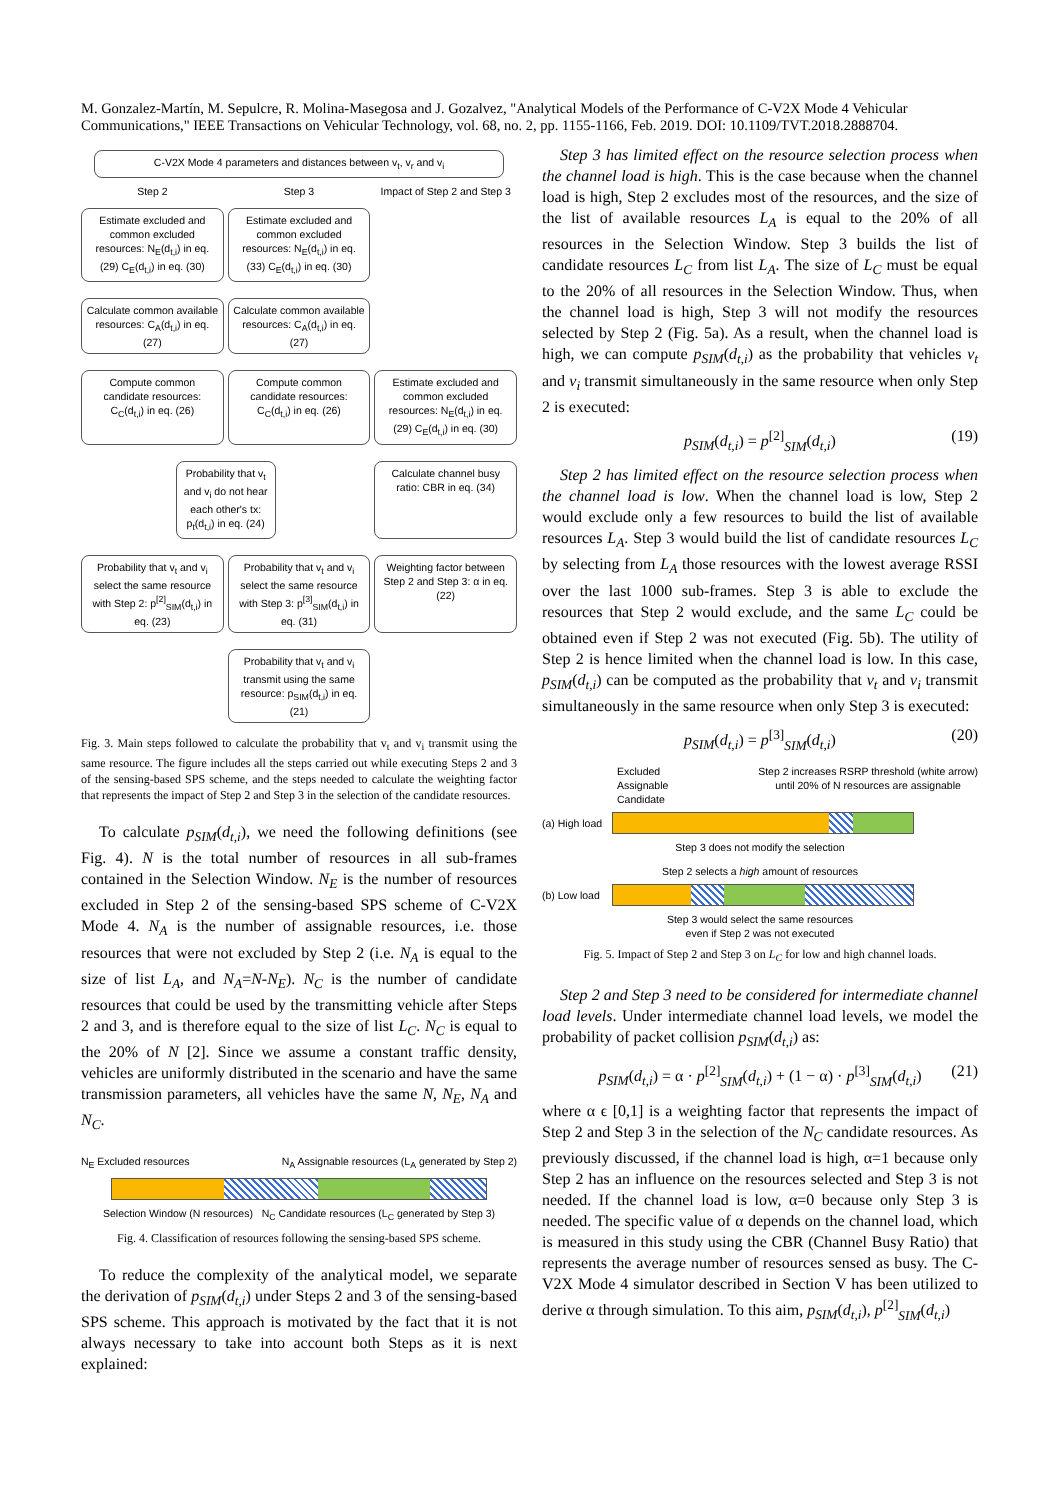M. Gonzalez-Martín, M. Sepulcre, R. Molina-Masegosa and J. Gozalvez, "Analytical Models of the Performance of C-V2X Mode 4 Vehicular Communications," IEEE Transactions on Vehicular Technology, vol. 68, no. 2, pp. 1155-1166, Feb. 2019. DOI: 10.1109/TVT.2018.2888704.
C-V2X Mode 4 parameters and distances between v<sub>t</sub>, v<sub>r</sub> and v<sub>i</sub>
Step 2
Step 3
Impact of Step 2 and Step 3
Estimate excluded and common excluded resources: N<sub>E</sub>(d<sub>t,i</sub>) in eq. (29) C<sub>E</sub>(d<sub>t,i</sub>) in eq. (30)
Estimate excluded and common excluded resources: N<sub>E</sub>(d<sub>t,i</sub>) in eq. (33) C<sub>E</sub>(d<sub>t,i</sub>) in eq. (30)
Calculate common available resources: C<sub>A</sub>(d<sub>t,i</sub>) in eq. (27)
Calculate common available resources: C<sub>A</sub>(d<sub>t,i</sub>) in eq. (27)
Compute common candidate resources: C<sub>C</sub>(d<sub>t,i</sub>) in eq. (26)
Compute common candidate resources: C<sub>C</sub>(d<sub>t,i</sub>) in eq. (26)
Estimate excluded and common excluded resources: N<sub>E</sub>(d<sub>t,i</sub>) in eq. (29) C<sub>E</sub>(d<sub>t,i</sub>) in eq. (30)
Probability that v<sub>t</sub> and v<sub>i</sub> do not hear each other's tx: p<sub>t</sub>(d<sub>t,i</sub>) in eq. (24)
Calculate channel busy ratio: CBR in eq. (34)
Probability that v<sub>t</sub> and v<sub>i</sub> select the same resource with Step 2: p<sup>[2]</sup><sub>SIM</sub>(d<sub>t,i</sub>) in eq. (23)
Probability that v<sub>t</sub> and v<sub>i</sub> select the same resource with Step 3: p<sup>[3]</sup><sub>SIM</sub>(d<sub>t,i</sub>) in eq. (31)
Weighting factor between Step 2 and Step 3: α in eq. (22)
Probability that v<sub>t</sub> and v<sub>i</sub> transmit using the same resource: p<sub>SIM</sub>(d<sub>t,i</sub>) in eq. (21)
Fig. 3. Main steps followed to calculate the probability that v<sub>t</sub> and v<sub>i</sub> transmit using the same resource. The figure includes all the steps carried out while executing Steps 2 and 3 of the sensing-based SPS scheme, and the steps needed to calculate the weighting factor that represents the impact of Step 2 and Step 3 in the selection of the candidate resources.
To calculate p<sub>SIM</sub>(d<sub>t,i</sub>), we need the following definitions (see Fig. 4). N is the total number of resources in all sub-frames contained in the Selection Window. N<sub>E</sub> is the number of resources excluded in Step 2 of the sensing-based SPS scheme of C-V2X Mode 4. N<sub>A</sub> is the number of assignable resources, i.e. those resources that were not excluded by Step 2 (i.e. N<sub>A</sub> is equal to the size of list L<sub>A</sub>, and N<sub>A</sub>=N-N<sub>E</sub>). N<sub>C</sub> is the number of candidate resources that could be used by the transmitting vehicle after Steps 2 and 3, and is therefore equal to the size of list L<sub>C</sub>. N<sub>C</sub> is equal to the 20% of N [2]. Since we assume a constant traffic density, vehicles are uniformly distributed in the scenario and have the same transmission parameters, all vehicles have the same N, N<sub>E</sub>, N<sub>A</sub> and N<sub>C</sub>.
N<sub>E</sub> Excluded resources N<sub>A</sub> Assignable resources (L<sub>A</sub> generated by Step 2)
Selection Window (N resources) N<sub>C</sub> Candidate resources (L<sub>C</sub> generated by Step 3)
Fig. 4. Classification of resources following the sensing-based SPS scheme.
To reduce the complexity of the analytical model, we separate the derivation of p<sub>SIM</sub>(d<sub>t,i</sub>) under Steps 2 and 3 of the sensing-based SPS scheme. This approach is motivated by the fact that it is not always necessary to take into account both Steps as it is next explained:
Step 3 has limited effect on the resource selection process when the channel load is high. This is the case because when the channel load is high, Step 2 excludes most of the resources, and the size of the list of available resources L<sub>A</sub> is equal to the 20% of all resources in the Selection Window. Step 3 builds the list of candidate resources L<sub>C</sub> from list L<sub>A</sub>. The size of L<sub>C</sub> must be equal to the 20% of all resources in the Selection Window. Thus, when the channel load is high, Step 3 will not modify the resources selected by Step 2 (Fig. 5a). As a result, when the channel load is high, we can compute p<sub>SIM</sub>(d<sub>t,i</sub>) as the probability that vehicles v<sub>t</sub> and v<sub>i</sub> transmit simultaneously in the same resource when only Step 2 is executed:
p<sub>SIM</sub>(d<sub>t,i</sub>) = p<sup>[2]</sup><sub>SIM</sub>(d<sub>t,i</sub>) (19)
Step 2 has limited effect on the resource selection process when the channel load is low. When the channel load is low, Step 2 would exclude only a few resources to build the list of available resources L<sub>A</sub>. Step 3 would build the list of candidate resources L<sub>C</sub> by selecting from L<sub>A</sub> those resources with the lowest average RSSI over the last 1000 sub-frames. Step 3 is able to exclude the resources that Step 2 would exclude, and the same L<sub>C</sub> could be obtained even if Step 2 was not executed (Fig. 5b). The utility of Step 2 is hence limited when the channel load is low. In this case, p<sub>SIM</sub>(d<sub>t,i</sub>) can be computed as the probability that v<sub>t</sub> and v<sub>i</sub> transmit simultaneously in the same resource when only Step 3 is executed:
p<sub>SIM</sub>(d<sub>t,i</sub>) = p<sup>[3]</sup><sub>SIM</sub>(d<sub>t,i</sub>) (20)
Excluded
Assignable
Candidate
Step 2 increases RSRP threshold (white arrow)
until 20% of N resources are assignable
(a) High load
Step 3 does not modify the selection
Step 2 selects a high amount of resources
(b) Low load
Step 3 would select the same resources
even if Step 2 was not executed
Fig. 5. Impact of Step 2 and Step 3 on L<sub>C</sub> for low and high channel loads.
Step 2 and Step 3 need to be considered for intermediate channel load levels. Under intermediate channel load levels, we model the probability of packet collision p<sub>SIM</sub>(d<sub>t,i</sub>) as:
p<sub>SIM</sub>(d<sub>t,i</sub>) = α · p<sup>[2]</sup><sub>SIM</sub>(d<sub>t,i</sub>) + (1 − α) · p<sup>[3]</sup><sub>SIM</sub>(d<sub>t,i</sub>) (21)
where α ϵ [0,1] is a weighting factor that represents the impact of Step 2 and Step 3 in the selection of the N<sub>C</sub> candidate resources. As previously discussed, if the channel load is high, α=1 because only Step 2 has an influence on the resources selected and Step 3 is not needed. If the channel load is low, α=0 because only Step 3 is needed. The specific value of α depends on the channel load, which is measured in this study using the CBR (Channel Busy Ratio) that represents the average number of resources sensed as busy. The C-V2X Mode 4 simulator described in Section V has been utilized to derive α through simulation. To this aim, p<sub>SIM</sub>(d<sub>t,i</sub>), p<sup>[2]</sup><sub>SIM</sub>(d<sub>t,i</sub>)